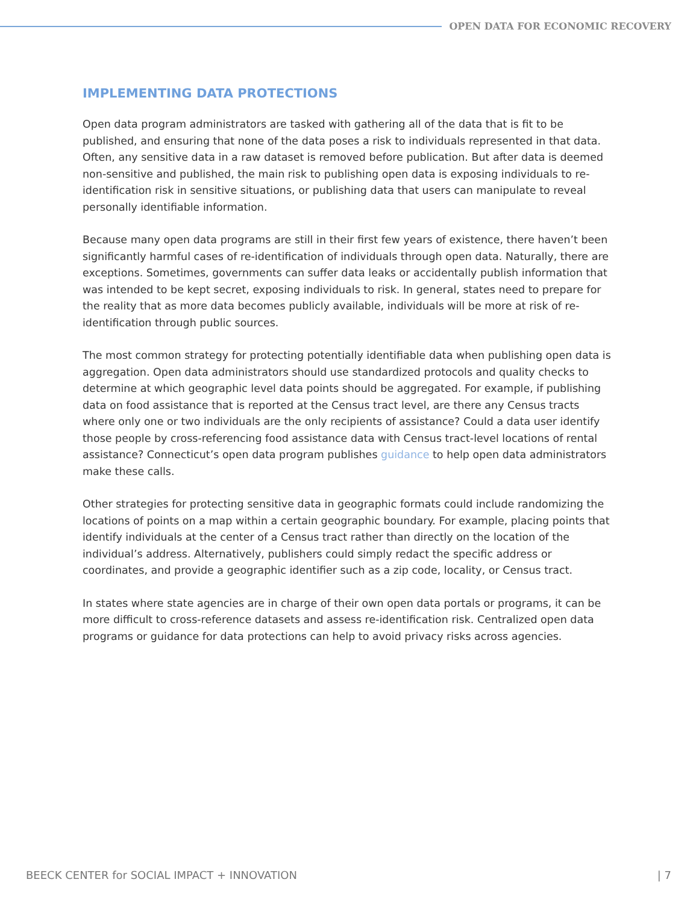OPEN DATA FOR ECONOMIC RECOVERY
IMPLEMENTING DATA PROTECTIONS
Open data program administrators are tasked with gathering all of the data that is fit to be published, and ensuring that none of the data poses a risk to individuals represented in that data. Often, any sensitive data in a raw dataset is removed before publication. But after data is deemed non-sensitive and published, the main risk to publishing open data is exposing individuals to re-identification risk in sensitive situations, or publishing data that users can manipulate to reveal personally identifiable information.
Because many open data programs are still in their first few years of existence, there haven’t been significantly harmful cases of re-identification of individuals through open data. Naturally, there are exceptions. Sometimes, governments can suffer data leaks or accidentally publish information that was intended to be kept secret, exposing individuals to risk. In general, states need to prepare for the reality that as more data becomes publicly available, individuals will be more at risk of re-identification through public sources.
The most common strategy for protecting potentially identifiable data when publishing open data is aggregation. Open data administrators should use standardized protocols and quality checks to determine at which geographic level data points should be aggregated. For example, if publishing data on food assistance that is reported at the Census tract level, are there any Census tracts where only one or two individuals are the only recipients of assistance? Could a data user identify those people by cross-referencing food assistance data with Census tract-level locations of rental assistance? Connecticut’s open data program publishes guidance to help open data administrators make these calls.
Other strategies for protecting sensitive data in geographic formats could include randomizing the locations of points on a map within a certain geographic boundary. For example, placing points that identify individuals at the center of a Census tract rather than directly on the location of the individual’s address. Alternatively, publishers could simply redact the specific address or coordinates, and provide a geographic identifier such as a zip code, locality, or Census tract.
In states where state agencies are in charge of their own open data portals or programs, it can be more difficult to cross-reference datasets and assess re-identification risk. Centralized open data programs or guidance for data protections can help to avoid privacy risks across agencies.
BEECK CENTER for SOCIAL IMPACT + INNOVATION | 7